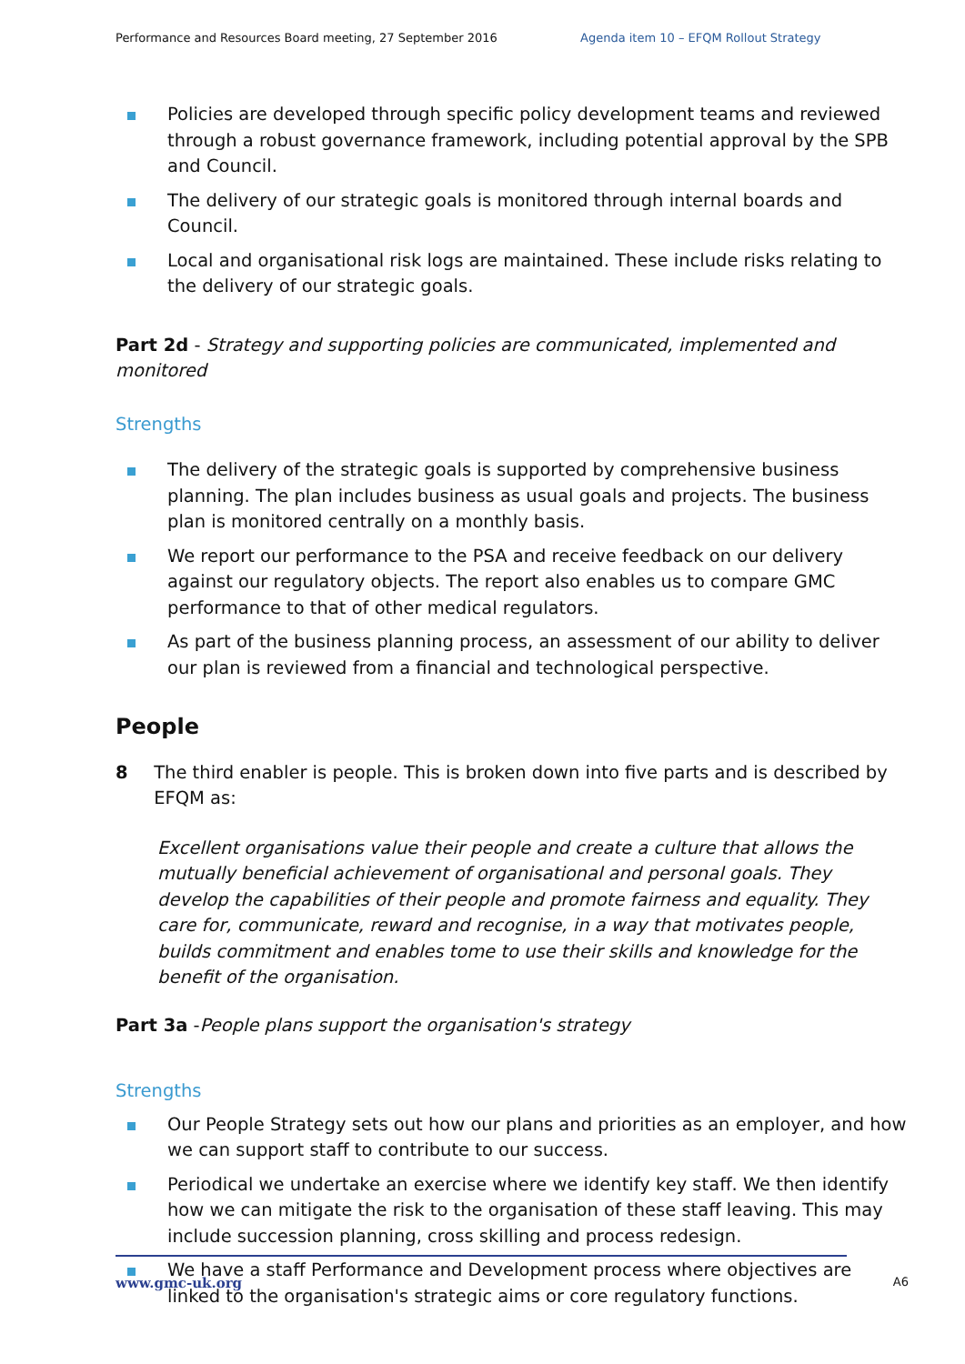Performance and Resources Board meeting, 27 September 2016 Agenda item 10 – EFQM Rollout Strategy
Policies are developed through specific policy development teams and reviewed through a robust governance framework, including potential approval by the SPB and Council.
The delivery of our strategic goals is monitored through internal boards and Council.
Local and organisational risk logs are maintained. These include risks relating to the delivery of our strategic goals.
Part 2d - Strategy and supporting policies are communicated, implemented and monitored
Strengths
The delivery of the strategic goals is supported by comprehensive business planning. The plan includes business as usual goals and projects. The business plan is monitored centrally on a monthly basis.
We report our performance to the PSA and receive feedback on our delivery against our regulatory objects. The report also enables us to compare GMC performance to that of other medical regulators.
As part of the business planning process, an assessment of our ability to deliver our plan is reviewed from a financial and technological perspective.
People
8 The third enabler is people. This is broken down into five parts and is described by EFQM as:
Excellent organisations value their people and create a culture that allows the mutually beneficial achievement of organisational and personal goals. They develop the capabilities of their people and promote fairness and equality. They care for, communicate, reward and recognise, in a way that motivates people, builds commitment and enables tome to use their skills and knowledge for the benefit of the organisation.
Part 3a -People plans support the organisation's strategy
Strengths
Our People Strategy sets out how our plans and priorities as an employer, and how we can support staff to contribute to our success.
Periodical we undertake an exercise where we identify key staff. We then identify how we can mitigate the risk to the organisation of these staff leaving. This may include succession planning, cross skilling and process redesign.
We have a staff Performance and Development process where objectives are linked to the organisation's strategic aims or core regulatory functions.
www.gmc-uk.org A6